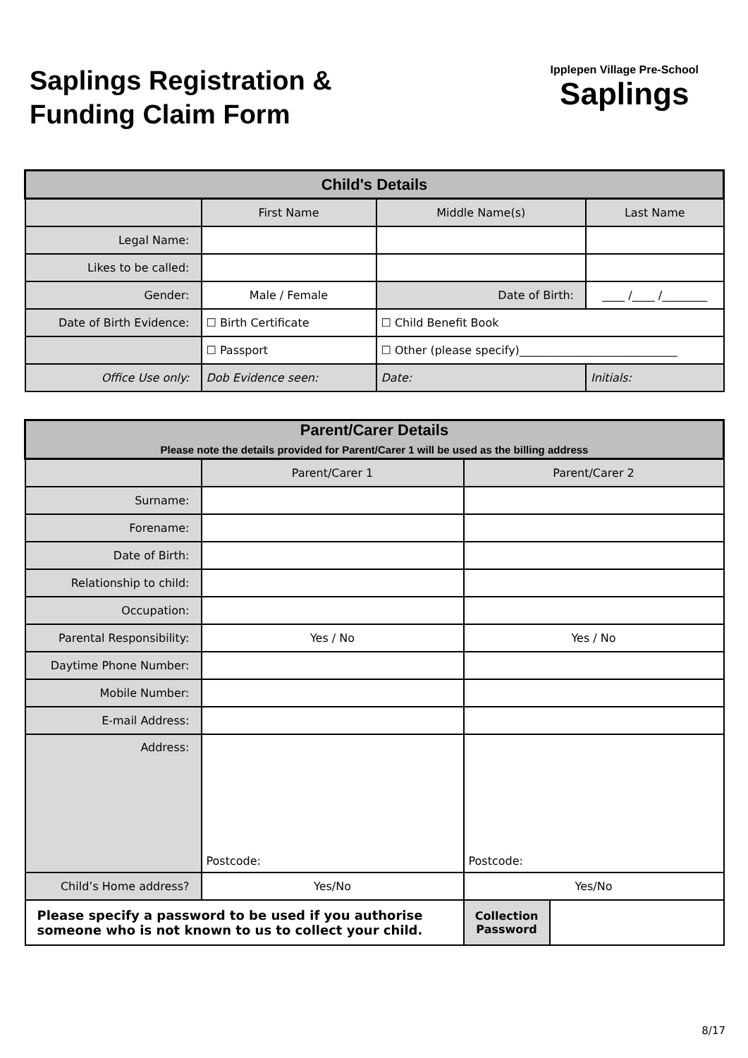Saplings Registration &
Funding Claim Form
Ipplepen Village Pre-School
Saplings
| Child's Details | | | |
| --- | --- | --- | --- |
| | First Name | Middle Name(s) | Last Name |
| Legal Name: | | | |
| Likes to be called: | | | |
| Gender: | Male / Female | Date of Birth: | ____ /____ /________ |
| Date of Birth Evidence: | ☐ Birth Certificate | ☐ Child Benefit Book | |
| | ☐ Passport | ☐ Other (please specify)____________________________ | |
| Office Use only: | Dob Evidence seen: | Date: | Initials: |
| Parent/Carer Details Please note the details provided for Parent/Carer 1 will be used as the billing address | | | |
| --- | --- | --- | --- |
| | Parent/Carer 1 | Parent/Carer 2 | |
| Surname: | | | |
| Forename: | | | |
| Date of Birth: | | | |
| Relationship to child: | | | |
| Occupation: | | | |
| Parental Responsibility: | Yes / No | Yes / No | |
| Daytime Phone Number: | | | |
| Mobile Number: | | | |
| E-mail Address: | | | |
| Address: | Postcode: | Postcode: | |
| Child’s Home address? | Yes/No | Yes/No | |
| Please specify a password to be used if you authorise someone who is not known to us to collect your child. | | Collection Password | |
8/17